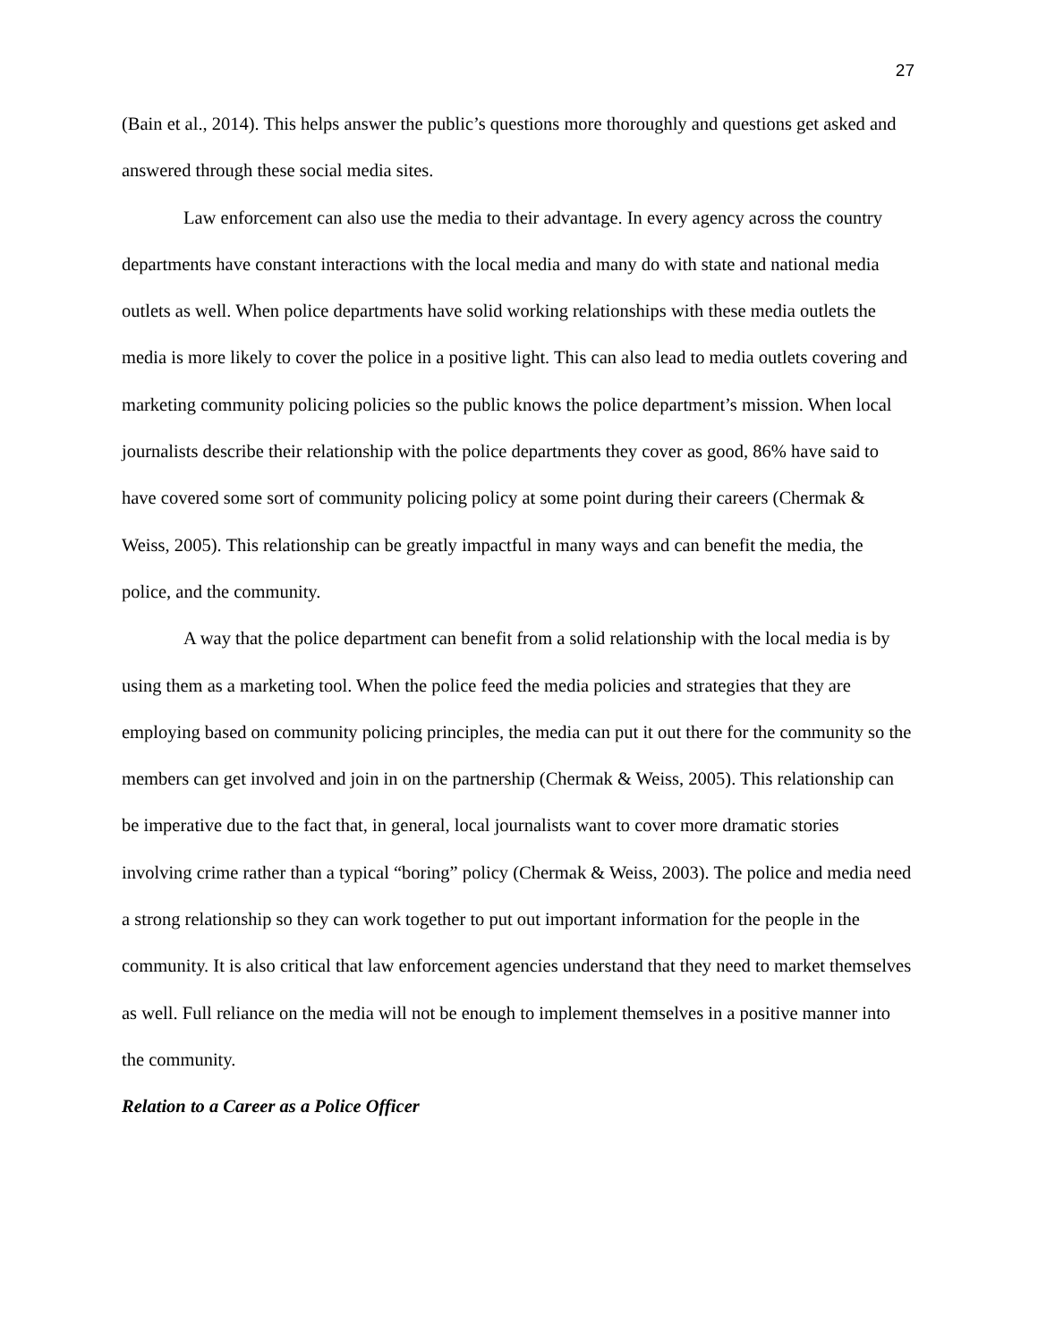27
(Bain et al., 2014). This helps answer the public’s questions more thoroughly and questions get asked and answered through these social media sites.
Law enforcement can also use the media to their advantage. In every agency across the country departments have constant interactions with the local media and many do with state and national media outlets as well. When police departments have solid working relationships with these media outlets the media is more likely to cover the police in a positive light. This can also lead to media outlets covering and marketing community policing policies so the public knows the police department’s mission. When local journalists describe their relationship with the police departments they cover as good, 86% have said to have covered some sort of community policing policy at some point during their careers (Chermak & Weiss, 2005). This relationship can be greatly impactful in many ways and can benefit the media, the police, and the community.
A way that the police department can benefit from a solid relationship with the local media is by using them as a marketing tool. When the police feed the media policies and strategies that they are employing based on community policing principles, the media can put it out there for the community so the members can get involved and join in on the partnership (Chermak & Weiss, 2005). This relationship can be imperative due to the fact that, in general, local journalists want to cover more dramatic stories involving crime rather than a typical “boring” policy (Chermak & Weiss, 2003). The police and media need a strong relationship so they can work together to put out important information for the people in the community. It is also critical that law enforcement agencies understand that they need to market themselves as well. Full reliance on the media will not be enough to implement themselves in a positive manner into the community.
Relation to a Career as a Police Officer